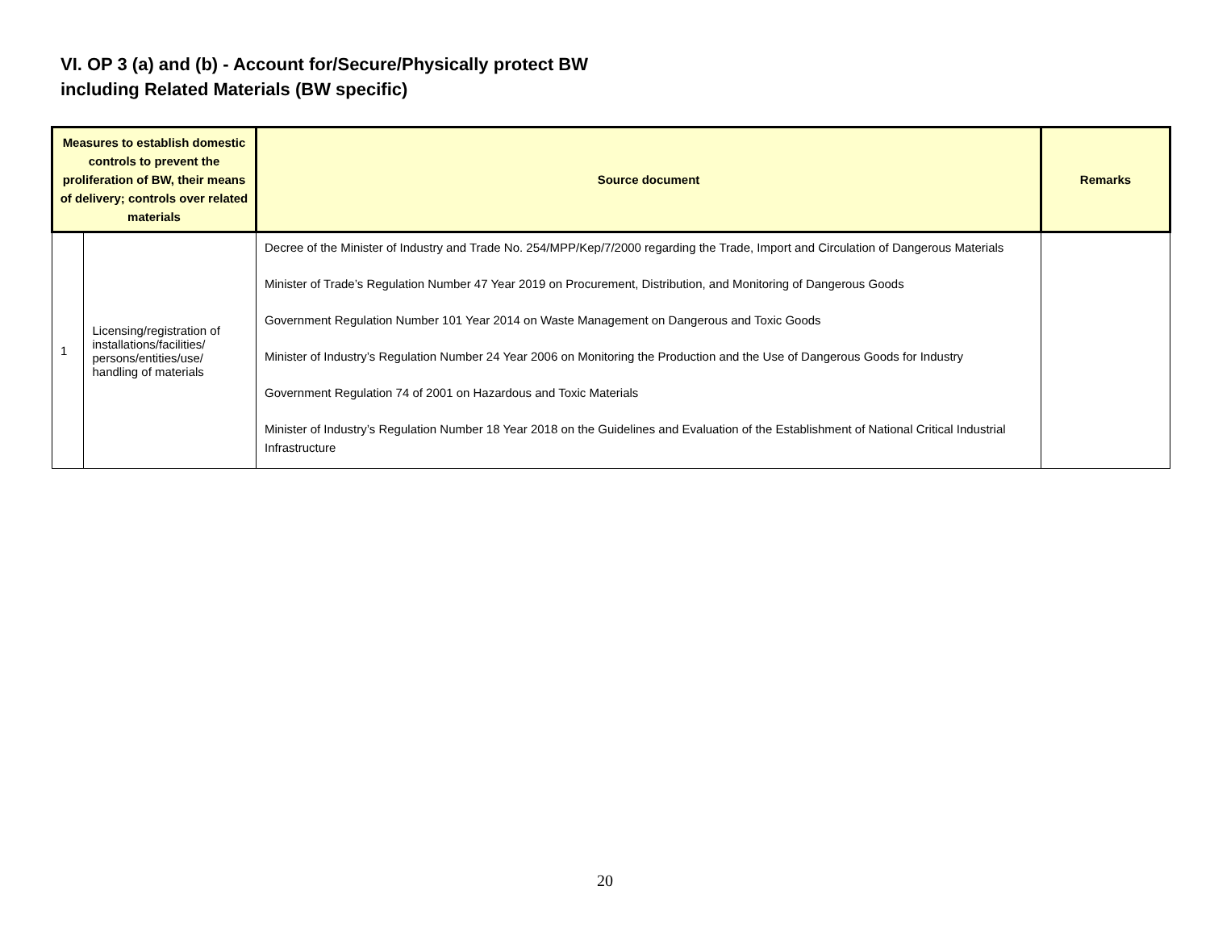VI. OP 3 (a) and (b) - Account for/Secure/Physically protect BW
including Related Materials (BW specific)
| Measures to establish domestic controls to prevent the proliferation of BW, their means of delivery; controls over related materials | | Source document | Remarks |
| --- | --- | --- | --- |
| 1 | Licensing/registration of installations/facilities/ persons/entities/use/ handling of materials | Decree of the Minister of Industry and Trade No. 254/MPP/Kep/7/2000 regarding the Trade, Import and Circulation of Dangerous Materials Minister of Trade’s Regulation Number 47 Year 2019 on Procurement, Distribution, and Monitoring of Dangerous Goods Government Regulation Number 101 Year 2014 on Waste Management on Dangerous and Toxic Goods Minister of Industry’s Regulation Number 24 Year 2006 on Monitoring the Production and the Use of Dangerous Goods for Industry Government Regulation 74 of 2001 on Hazardous and Toxic Materials Minister of Industry’s Regulation Number 18 Year 2018 on the Guidelines and Evaluation of the Establishment of National Critical Industrial Infrastructure | |
20